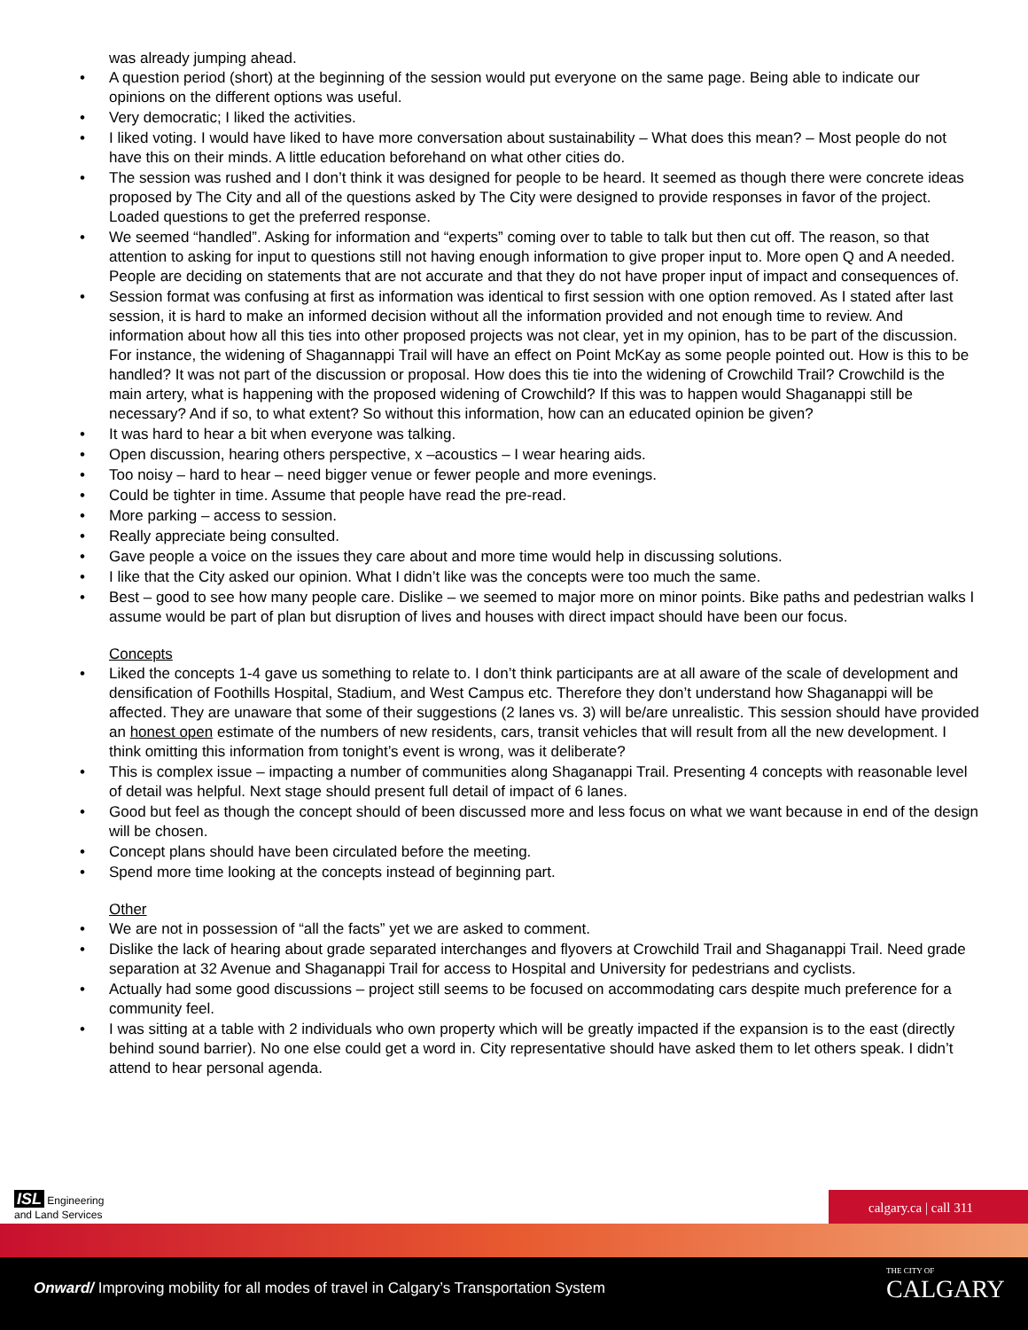was already jumping ahead.
• A question period (short) at the beginning of the session would put everyone on the same page. Being able to indicate our opinions on the different options was useful.
• Very democratic; I liked the activities.
• I liked voting. I would have liked to have more conversation about sustainability – What does this mean? – Most people do not have this on their minds. A little education beforehand on what other cities do.
• The session was rushed and I don’t think it was designed for people to be heard. It seemed as though there were concrete ideas proposed by The City and all of the questions asked by The City were designed to provide responses in favor of the project. Loaded questions to get the preferred response.
• We seemed “handled”. Asking for information and “experts” coming over to table to talk but then cut off. The reason, so that attention to asking for input to questions still not having enough information to give proper input to. More open Q and A needed. People are deciding on statements that are not accurate and that they do not have proper input of impact and consequences of.
• Session format was confusing at first as information was identical to first session with one option removed. As I stated after last session, it is hard to make an informed decision without all the information provided and not enough time to review. And information about how all this ties into other proposed projects was not clear, yet in my opinion, has to be part of the discussion. For instance, the widening of Shagannappi Trail will have an effect on Point McKay as some people pointed out. How is this to be handled? It was not part of the discussion or proposal. How does this tie into the widening of Crowchild Trail? Crowchild is the main artery, what is happening with the proposed widening of Crowchild? If this was to happen would Shaganappi still be necessary? And if so, to what extent? So without this information, how can an educated opinion be given?
• It was hard to hear a bit when everyone was talking.
• Open discussion, hearing others perspective, x –acoustics – I wear hearing aids.
• Too noisy – hard to hear – need bigger venue or fewer people and more evenings.
• Could be tighter in time. Assume that people have read the pre-read.
• More parking – access to session.
• Really appreciate being consulted.
• Gave people a voice on the issues they care about and more time would help in discussing solutions.
• I like that the City asked our opinion. What I didn’t like was the concepts were too much the same.
• Best – good to see how many people care. Dislike – we seemed to major more on minor points. Bike paths and pedestrian walks I assume would be part of plan but disruption of lives and houses with direct impact should have been our focus.
Concepts
• Liked the concepts 1-4 gave us something to relate to. I don’t think participants are at all aware of the scale of development and densification of Foothills Hospital, Stadium, and West Campus etc. Therefore they don’t understand how Shaganappi will be affected. They are unaware that some of their suggestions (2 lanes vs. 3) will be/are unrealistic. This session should have provided an honest open estimate of the numbers of new residents, cars, transit vehicles that will result from all the new development. I think omitting this information from tonight’s event is wrong, was it deliberate?
• This is complex issue – impacting a number of communities along Shaganappi Trail. Presenting 4 concepts with reasonable level of detail was helpful. Next stage should present full detail of impact of 6 lanes.
• Good but feel as though the concept should of been discussed more and less focus on what we want because in end of the design will be chosen.
• Concept plans should have been circulated before the meeting.
• Spend more time looking at the concepts instead of beginning part.
Other
• We are not in possession of “all the facts” yet we are asked to comment.
• Dislike the lack of hearing about grade separated interchanges and flyovers at Crowchild Trail and Shaganappi Trail. Need grade separation at 32 Avenue and Shaganappi Trail for access to Hospital and University for pedestrians and cyclists.
• Actually had some good discussions – project still seems to be focused on accommodating cars despite much preference for a community feel.
• I was sitting at a table with 2 individuals who own property which will be greatly impacted if the expansion is to the east (directly behind sound barrier). No one else could get a word in. City representative should have asked them to let others speak. I didn’t attend to hear personal agenda.
ISL Engineering
and Land Services
calgary.ca | call 311
Onward/ Improving mobility for all modes of travel in Calgary’s Transportation System
THE CITY OF
CALGARY